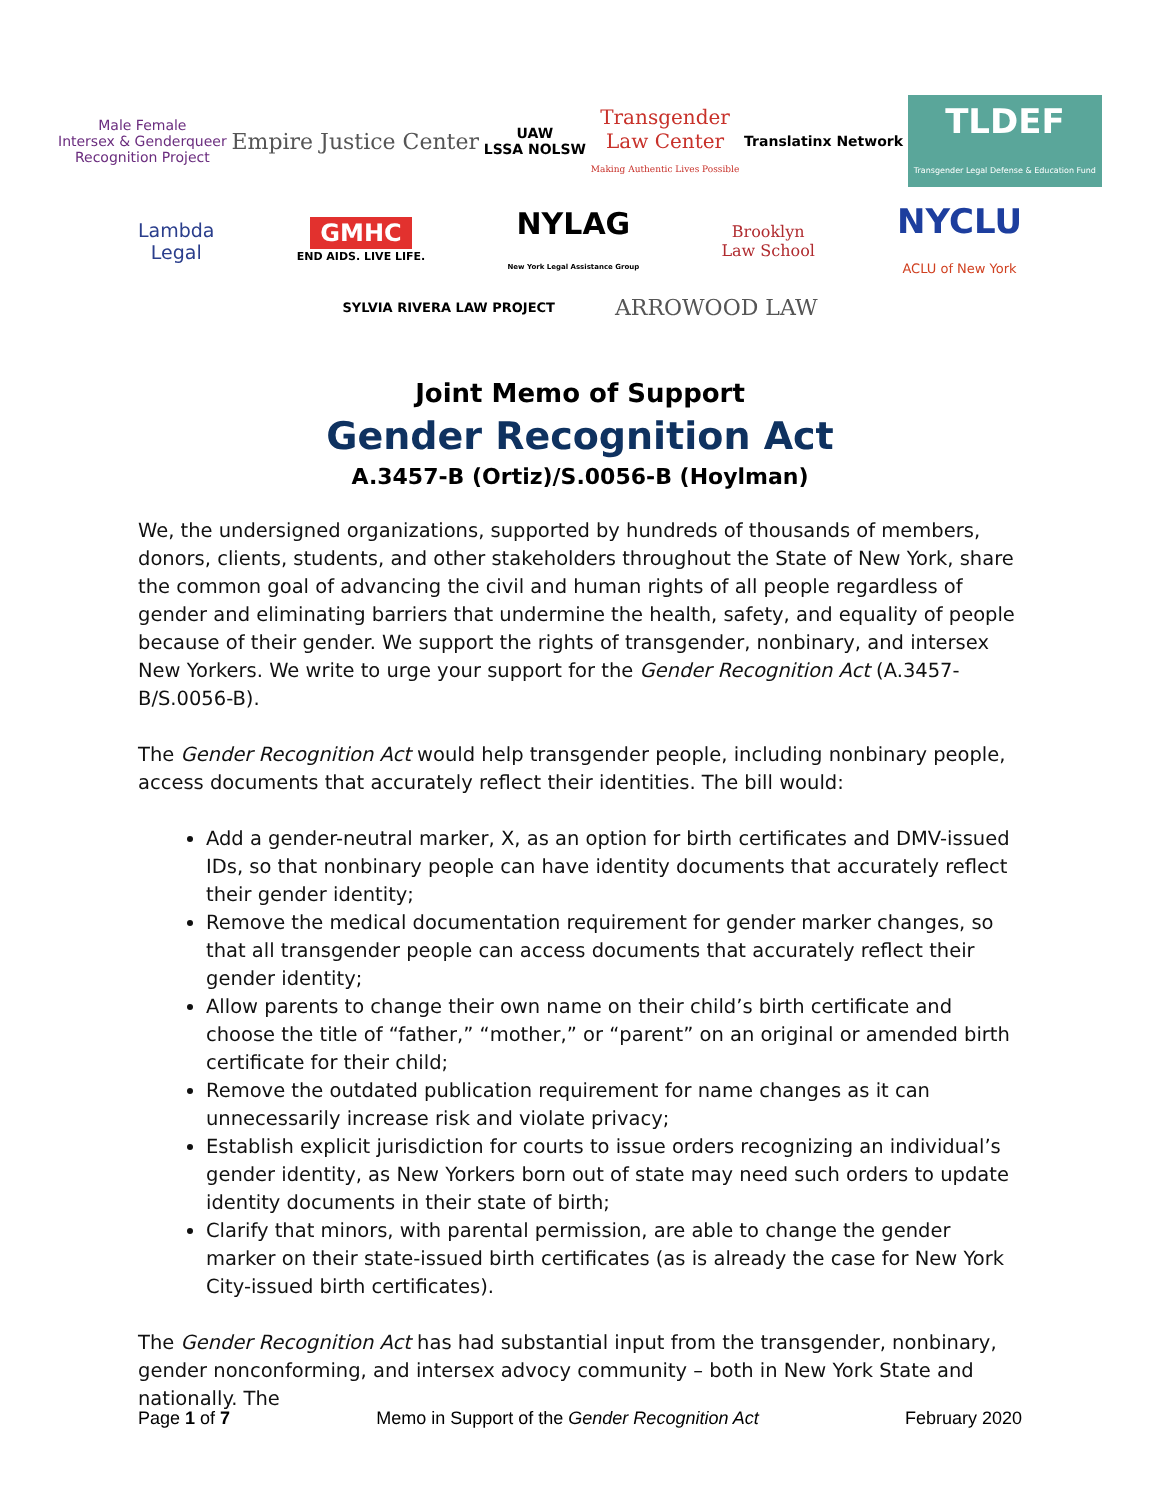Male Female
Intersex & Genderqueer
Recognition Project
Empire Justice Center
UAW
LSSA NOLSW
Transgender
Law Center
Making Authentic Lives Possible
Translatinx Network
TLDEF
Transgender Legal Defense & Education Fund
Lambda
Legal
GMHC
END AIDS. LIVE LIFE.
NYLAG
New York Legal Assistance Group
Brooklyn
Law School
NYCLU
ACLU of New York
SYLVIA RIVERA LAW PROJECT
ARROWOOD LAW
Joint Memo of Support
Gender Recognition Act
A.3457-B (Ortiz)/S.0056-B (Hoylman)
We, the undersigned organizations, supported by hundreds of thousands of members, donors, clients, students, and other stakeholders throughout the State of New York, share the common goal of advancing the civil and human rights of all people regardless of gender and eliminating barriers that undermine the health, safety, and equality of people because of their gender. We support the rights of transgender, nonbinary, and intersex New Yorkers. We write to urge your support for the Gender Recognition Act (A.3457-B/S.0056-B).
The Gender Recognition Act would help transgender people, including nonbinary people, access documents that accurately reflect their identities. The bill would:
Add a gender-neutral marker, X, as an option for birth certificates and DMV-issued IDs, so that nonbinary people can have identity documents that accurately reflect their gender identity;
Remove the medical documentation requirement for gender marker changes, so that all transgender people can access documents that accurately reflect their gender identity;
Allow parents to change their own name on their child’s birth certificate and choose the title of “father,” “mother,” or “parent” on an original or amended birth certificate for their child;
Remove the outdated publication requirement for name changes as it can unnecessarily increase risk and violate privacy;
Establish explicit jurisdiction for courts to issue orders recognizing an individual’s gender identity, as New Yorkers born out of state may need such orders to update identity documents in their state of birth;
Clarify that minors, with parental permission, are able to change the gender marker on their state-issued birth certificates (as is already the case for New York City-issued birth certificates).
The Gender Recognition Act has had substantial input from the transgender, nonbinary, gender nonconforming, and intersex advocy community – both in New York State and nationally. The
Page 1 of 7 Memo in Support of the Gender Recognition Act February 2020